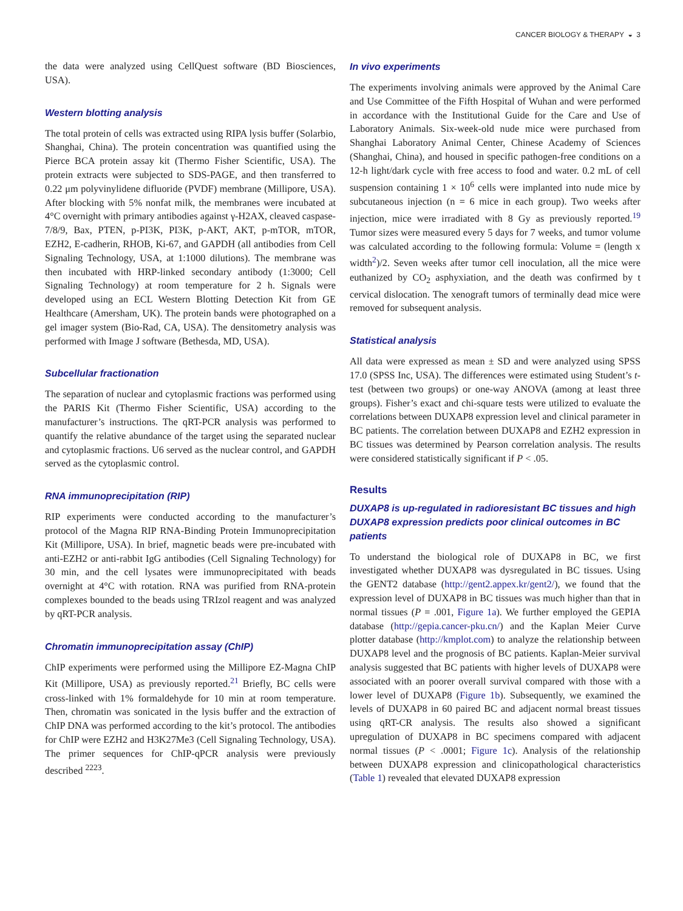CANCER BIOLOGY & THERAPY ◒ 3
the data were analyzed using CellQuest software (BD Biosciences, USA).
Western blotting analysis
The total protein of cells was extracted using RIPA lysis buffer (Solarbio, Shanghai, China). The protein concentration was quantified using the Pierce BCA protein assay kit (Thermo Fisher Scientific, USA). The protein extracts were subjected to SDS-PAGE, and then transferred to 0.22 μm polyvinylidene difluoride (PVDF) membrane (Millipore, USA). After blocking with 5% nonfat milk, the membranes were incubated at 4°C overnight with primary antibodies against γ-H2AX, cleaved caspase-7/8/9, Bax, PTEN, p-PI3K, PI3K, p-AKT, AKT, p-mTOR, mTOR, EZH2, E-cadherin, RHOB, Ki-67, and GAPDH (all antibodies from Cell Signaling Technology, USA, at 1:1000 dilutions). The membrane was then incubated with HRP-linked secondary antibody (1:3000; Cell Signaling Technology) at room temperature for 2 h. Signals were developed using an ECL Western Blotting Detection Kit from GE Healthcare (Amersham, UK). The protein bands were photographed on a gel imager system (Bio-Rad, CA, USA). The densitometry analysis was performed with Image J software (Bethesda, MD, USA).
Subcellular fractionation
The separation of nuclear and cytoplasmic fractions was performed using the PARIS Kit (Thermo Fisher Scientific, USA) according to the manufacturer’s instructions. The qRT-PCR analysis was performed to quantify the relative abundance of the target using the separated nuclear and cytoplasmic fractions. U6 served as the nuclear control, and GAPDH served as the cytoplasmic control.
RNA immunoprecipitation (RIP)
RIP experiments were conducted according to the manufacturer’s protocol of the Magna RIP RNA-Binding Protein Immunoprecipitation Kit (Millipore, USA). In brief, magnetic beads were pre-incubated with anti-EZH2 or anti-rabbit IgG antibodies (Cell Signaling Technology) for 30 min, and the cell lysates were immunoprecipitated with beads overnight at 4°C with rotation. RNA was purified from RNA-protein complexes bounded to the beads using TRIzol reagent and was analyzed by qRT-PCR analysis.
Chromatin immunoprecipitation assay (ChIP)
ChIP experiments were performed using the Millipore EZ-Magna ChIP Kit (Millipore, USA) as previously reported.<sup>21</sup> Briefly, BC cells were cross-linked with 1% formaldehyde for 10 min at room temperature. Then, chromatin was sonicated in the lysis buffer and the extraction of ChIP DNA was performed according to the kit’s protocol. The antibodies for ChIP were EZH2 and H3K27Me3 (Cell Signaling Technology, USA). The primer sequences for ChIP-qPCR analysis were previously described <sup>2223</sup>.
In vivo experiments
The experiments involving animals were approved by the Animal Care and Use Committee of the Fifth Hospital of Wuhan and were performed in accordance with the Institutional Guide for the Care and Use of Laboratory Animals. Six-week-old nude mice were purchased from Shanghai Laboratory Animal Center, Chinese Academy of Sciences (Shanghai, China), and housed in specific pathogen-free conditions on a 12-h light/dark cycle with free access to food and water. 0.2 mL of cell suspension containing 1 × 10<sup>6</sup> cells were implanted into nude mice by subcutaneous injection (n = 6 mice in each group). Two weeks after injection, mice were irradiated with 8 Gy as previously reported.<sup>19</sup> Tumor sizes were measured every 5 days for 7 weeks, and tumor volume was calculated according to the following formula: Volume = (length x width<sup>2</sup>)/2. Seven weeks after tumor cell inoculation, all the mice were euthanized by CO<sub>2</sub> asphyxiation, and the death was confirmed by t cervical dislocation. The xenograft tumors of terminally dead mice were removed for subsequent analysis.
Statistical analysis
All data were expressed as mean ± SD and were analyzed using SPSS 17.0 (SPSS Inc, USA). The differences were estimated using Student’s t-test (between two groups) or one-way ANOVA (among at least three groups). Fisher’s exact and chi-square tests were utilized to evaluate the correlations between DUXAP8 expression level and clinical parameter in BC patients. The correlation between DUXAP8 and EZH2 expression in BC tissues was determined by Pearson correlation analysis. The results were considered statistically significant if P < .05.
Results
DUXAP8 is up-regulated in radioresistant BC tissues and high DUXAP8 expression predicts poor clinical outcomes in BC patients
To understand the biological role of DUXAP8 in BC, we first investigated whether DUXAP8 was dysregulated in BC tissues. Using the GENT2 database (http://gent2.appex.kr/gent2/), we found that the expression level of DUXAP8 in BC tissues was much higher than that in normal tissues (P = .001, Figure 1a). We further employed the GEPIA database (http://gepia.cancer-pku.cn/) and the Kaplan Meier Curve plotter database (http://kmplot.com) to analyze the relationship between DUXAP8 level and the prognosis of BC patients. Kaplan-Meier survival analysis suggested that BC patients with higher levels of DUXAP8 were associated with an poorer overall survival compared with those with a lower level of DUXAP8 (Figure 1b). Subsequently, we examined the levels of DUXAP8 in 60 paired BC and adjacent normal breast tissues using qRT-CR analysis. The results also showed a significant upregulation of DUXAP8 in BC specimens compared with adjacent normal tissues (P < .0001; Figure 1c). Analysis of the relationship between DUXAP8 expression and clinicopathological characteristics (Table 1) revealed that elevated DUXAP8 expression